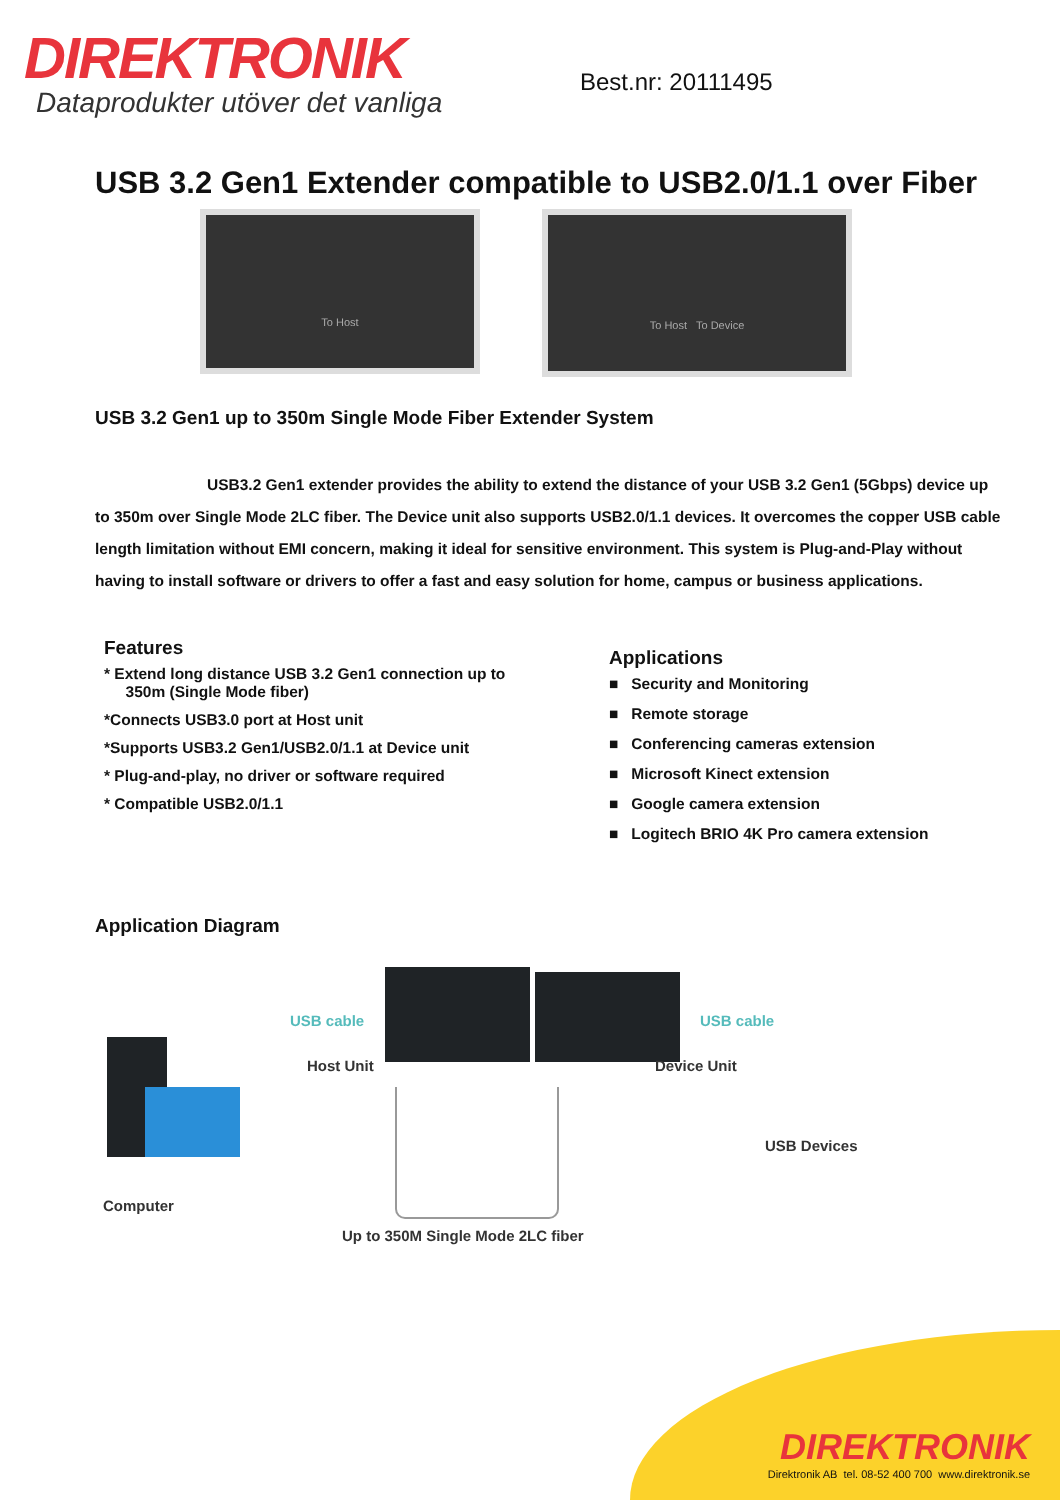DIREKTRONIK
Dataprodukter utöver det vanliga
Best.nr: 20111495
USB 3.2 Gen1 Extender compatible to USB2.0/1.1 over Fiber
To Host
To Host To Device
USB 3.2 Gen1 up to 350m Single Mode Fiber Extender System
USB3.2 Gen1 extender provides the ability to extend the distance of your USB 3.2 Gen1 (5Gbps) device up to 350m over Single Mode 2LC fiber. The Device unit also supports USB2.0/1.1 devices. It overcomes the copper USB cable length limitation without EMI concern, making it ideal for sensitive environment. This system is Plug-and-Play without having to install software or drivers to offer a fast and easy solution for home, campus or business applications.
Features
* Extend long distance USB 3.2 Gen1 connection up to
350m (Single Mode fiber)
*Connects USB3.0 port at Host unit
*Supports USB3.2 Gen1/USB2.0/1.1 at Device unit
* Plug-and-play, no driver or software required
* Compatible USB2.0/1.1
Applications
■ Security and Monitoring
■ Remote storage
■ Conferencing cameras extension
■ Microsoft Kinect extension
■ Google camera extension
■ Logitech BRIO 4K Pro camera extension
Application Diagram
USB cable USB cable
Host Unit Device Unit
USB Devices
Computer
Up to 350M Single Mode 2LC fiber
DIREKTRONIK
Direktronik AB tel. 08-52 400 700 www.direktronik.se